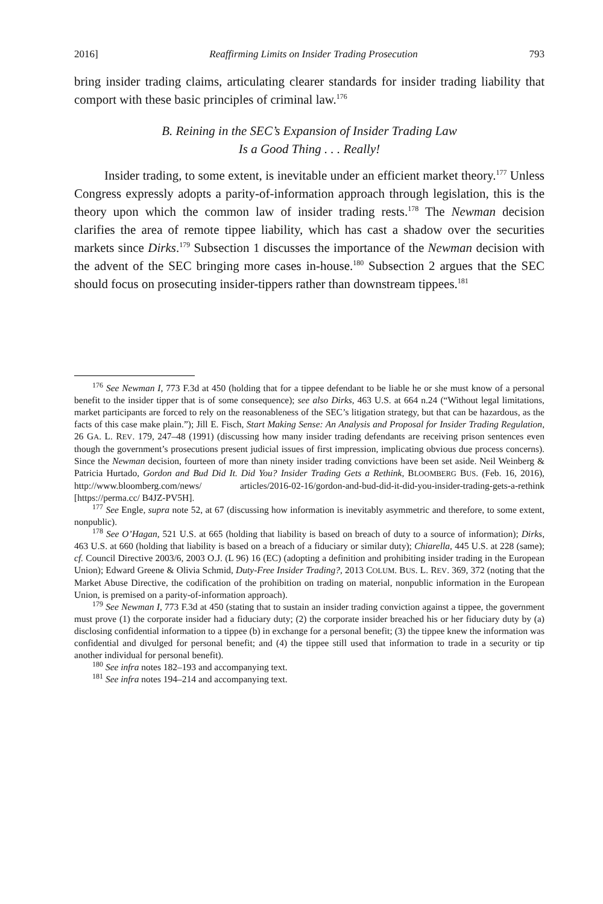2016] Reaffirming Limits on Insider Trading Prosecution 793
bring insider trading claims, articulating clearer standards for insider trading liability that comport with these basic principles of criminal law.<sup>176</sup>
B. Reining in the SEC’s Expansion of Insider Trading Law
Is a Good Thing . . . Really!
Insider trading, to some extent, is inevitable under an efficient market theory.<sup>177</sup> Unless Congress expressly adopts a parity-of-information approach through legislation, this is the theory upon which the common law of insider trading rests.<sup>178</sup> The Newman decision clarifies the area of remote tippee liability, which has cast a shadow over the securities markets since Dirks.<sup>179</sup> Subsection 1 discusses the importance of the Newman decision with the advent of the SEC bringing more cases in-house.<sup>180</sup> Subsection 2 argues that the SEC should focus on prosecuting insider-tippers rather than downstream tippees.<sup>181</sup>
<sup>176</sup> See Newman I, 773 F.3d at 450 (holding that for a tippee defendant to be liable he or she must know of a personal benefit to the insider tipper that is of some consequence); see also Dirks, 463 U.S. at 664 n.24 (“Without legal limitations, market participants are forced to rely on the reasonableness of the SEC’s litigation strategy, but that can be hazardous, as the facts of this case make plain.”); Jill E. Fisch, Start Making Sense: An Analysis and Proposal for Insider Trading Regulation, 26 GA. L. REV. 179, 247–48 (1991) (discussing how many insider trading defendants are receiving prison sentences even though the government’s prosecutions present judicial issues of first impression, implicating obvious due process concerns). Since the Newman decision, fourteen of more than ninety insider trading convictions have been set aside. Neil Weinberg & Patricia Hurtado, Gordon and Bud Did It. Did You? Insider Trading Gets a Rethink, BLOOMBERG BUS. (Feb. 16, 2016), http://www.bloomberg.com/news/ articles/2016-02-16/gordon-and-bud-did-it-did-you-insider-trading-gets-a-rethink [https://perma.cc/ B4JZ-PV5H].
<sup>177</sup> See Engle, supra note 52, at 67 (discussing how information is inevitably asymmetric and therefore, to some extent, nonpublic).
<sup>178</sup> See O’Hagan, 521 U.S. at 665 (holding that liability is based on breach of duty to a source of information); Dirks, 463 U.S. at 660 (holding that liability is based on a breach of a fiduciary or similar duty); Chiarella, 445 U.S. at 228 (same); cf. Council Directive 2003/6, 2003 O.J. (L 96) 16 (EC) (adopting a definition and prohibiting insider trading in the European Union); Edward Greene & Olivia Schmid, Duty-Free Insider Trading?, 2013 COLUM. BUS. L. REV. 369, 372 (noting that the Market Abuse Directive, the codification of the prohibition on trading on material, nonpublic information in the European Union, is premised on a parity-of-information approach).
<sup>179</sup> See Newman I, 773 F.3d at 450 (stating that to sustain an insider trading conviction against a tippee, the government must prove (1) the corporate insider had a fiduciary duty; (2) the corporate insider breached his or her fiduciary duty by (a) disclosing confidential information to a tippee (b) in exchange for a personal benefit; (3) the tippee knew the information was confidential and divulged for personal benefit; and (4) the tippee still used that information to trade in a security or tip another individual for personal benefit).
<sup>180</sup> See infra notes 182–193 and accompanying text.
<sup>181</sup> See infra notes 194–214 and accompanying text.